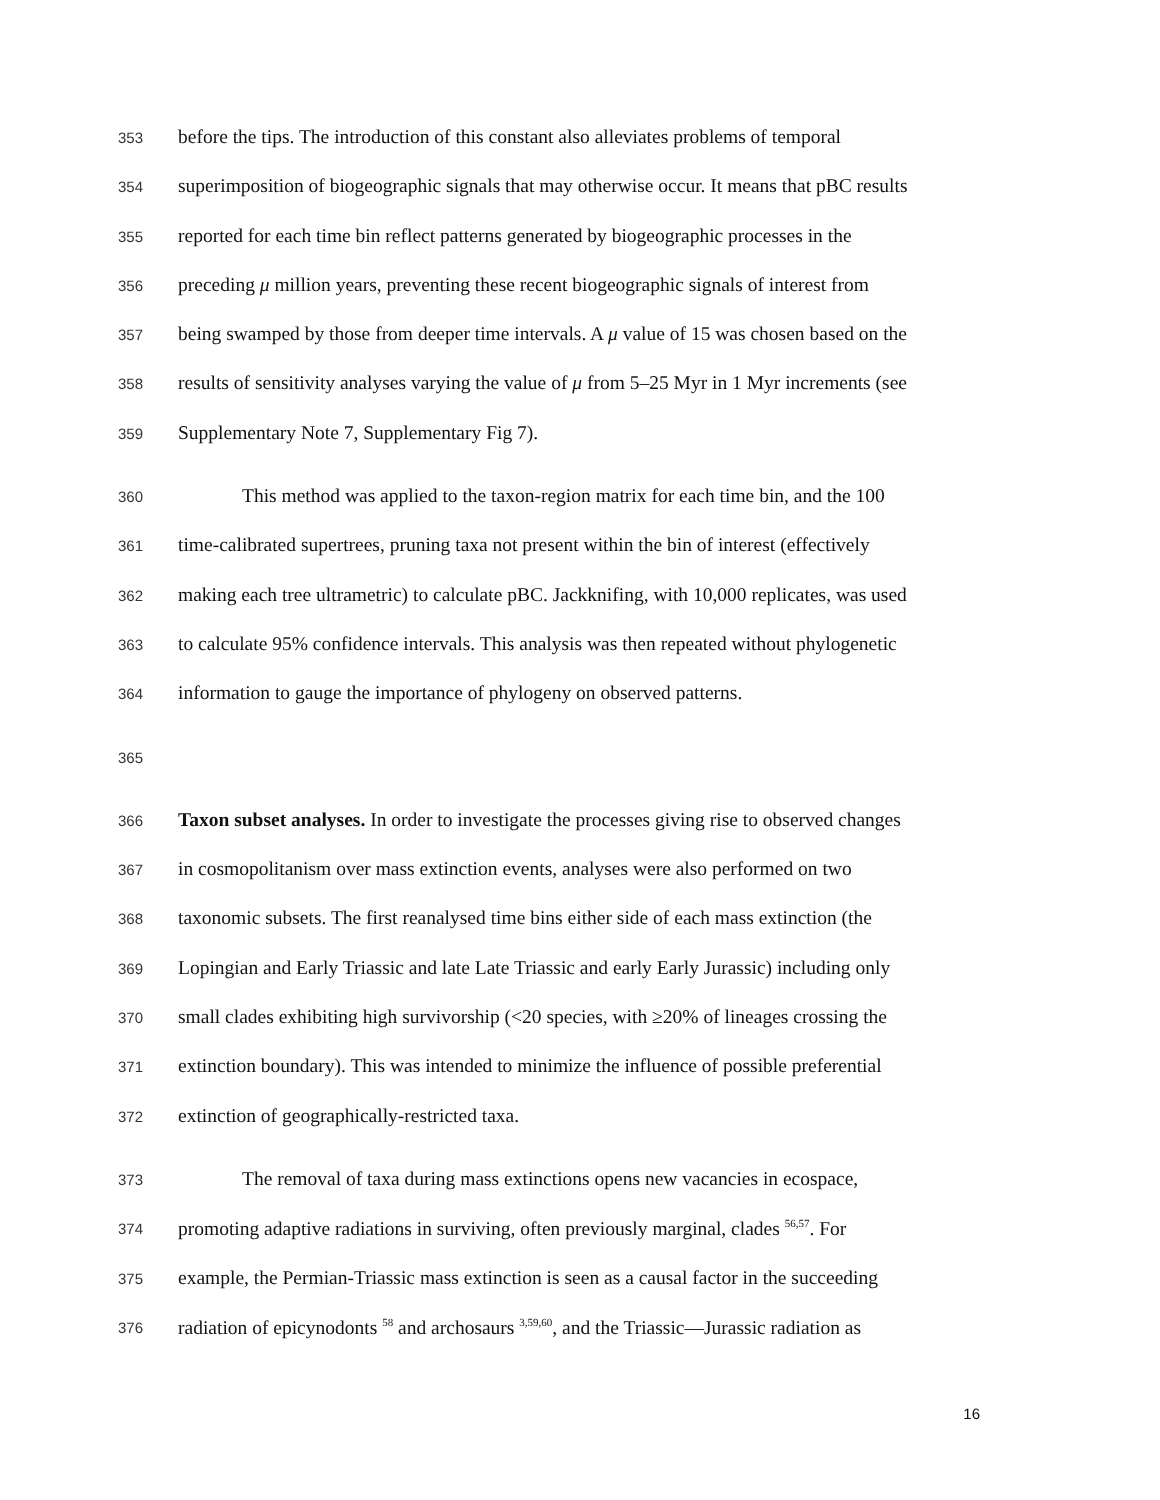353 before the tips. The introduction of this constant also alleviates problems of temporal
354 superimposition of biogeographic signals that may otherwise occur. It means that pBC results
355 reported for each time bin reflect patterns generated by biogeographic processes in the
356 preceding μ million years, preventing these recent biogeographic signals of interest from
357 being swamped by those from deeper time intervals. A μ value of 15 was chosen based on the
358 results of sensitivity analyses varying the value of μ from 5–25 Myr in 1 Myr increments (see
359 Supplementary Note 7, Supplementary Fig 7).
360 This method was applied to the taxon-region matrix for each time bin, and the 100
361 time-calibrated supertrees, pruning taxa not present within the bin of interest (effectively
362 making each tree ultrametric) to calculate pBC. Jackknifing, with 10,000 replicates, was used
363 to calculate 95% confidence intervals. This analysis was then repeated without phylogenetic
364 information to gauge the importance of phylogeny on observed patterns.
365
366 Taxon subset analyses. In order to investigate the processes giving rise to observed changes
367 in cosmopolitanism over mass extinction events, analyses were also performed on two
368 taxonomic subsets. The first reanalysed time bins either side of each mass extinction (the
369 Lopingian and Early Triassic and late Late Triassic and early Early Jurassic) including only
370 small clades exhibiting high survivorship (<20 species, with ≥20% of lineages crossing the
371 extinction boundary). This was intended to minimize the influence of possible preferential
372 extinction of geographically-restricted taxa.
373 The removal of taxa during mass extinctions opens new vacancies in ecospace,
374 promoting adaptive radiations in surviving, often previously marginal, clades <sup>56,57</sup>. For
375 example, the Permian-Triassic mass extinction is seen as a causal factor in the succeeding
376 radiation of epicynodonts <sup>58</sup> and archosaurs <sup>3,59,60</sup>, and the Triassic—Jurassic radiation as
16